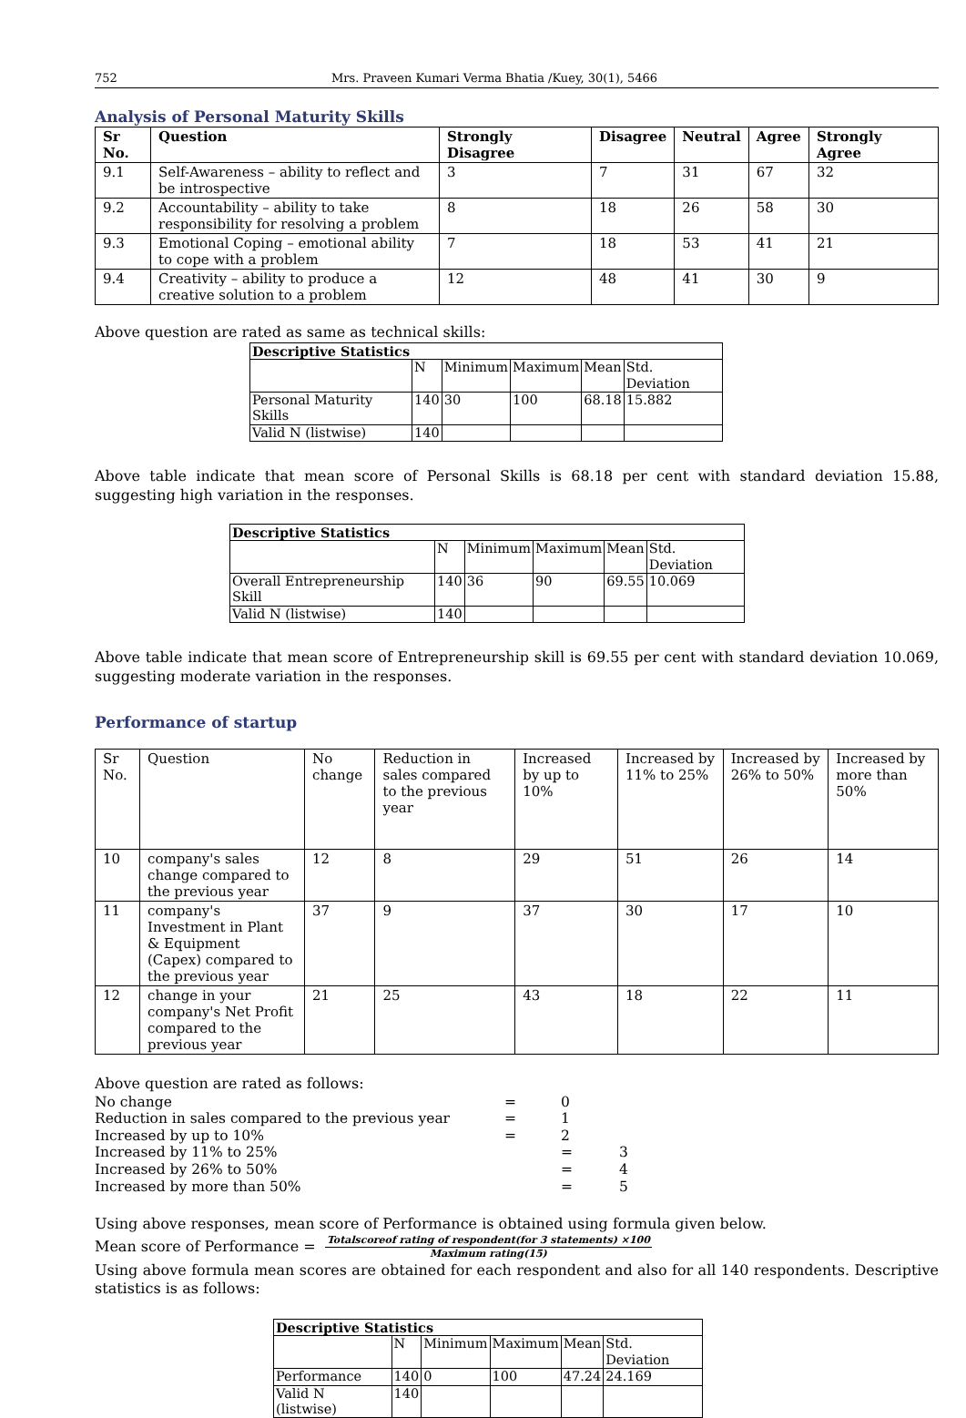752 Mrs. Praveen Kumari Verma Bhatia /Kuey, 30(1), 5466
Analysis of Personal Maturity Skills
| Sr No. | Question | Strongly Disagree | Disagree | Neutral | Agree | Strongly Agree |
| --- | --- | --- | --- | --- | --- | --- |
| 9.1 | Self-Awareness – ability to reflect and be introspective | 3 | 7 | 31 | 67 | 32 |
| 9.2 | Accountability – ability to take responsibility for resolving a problem | 8 | 18 | 26 | 58 | 30 |
| 9.3 | Emotional Coping – emotional ability to cope with a problem | 7 | 18 | 53 | 41 | 21 |
| 9.4 | Creativity – ability to produce a creative solution to a problem | 12 | 48 | 41 | 30 | 9 |
Above question are rated as same as technical skills:
| Descriptive Statistics | | | | | |
| --- | --- | --- | --- | --- | --- |
| | N | Minimum | Maximum | Mean | Std. Deviation |
| Personal Maturity Skills | 140 | 30 | 100 | 68.18 | 15.882 |
| Valid N (listwise) | 140 | | | | |
Above table indicate that mean score of Personal Skills is 68.18 per cent with standard deviation 15.88, suggesting high variation in the responses.
| Descriptive Statistics | | | | | |
| --- | --- | --- | --- | --- | --- |
| | N | Minimum | Maximum | Mean | Std. Deviation |
| Overall Entrepreneurship Skill | 140 | 36 | 90 | 69.55 | 10.069 |
| Valid N (listwise) | 140 | | | | |
Above table indicate that mean score of Entrepreneurship skill is 69.55 per cent with standard deviation 10.069, suggesting moderate variation in the responses.
Performance of startup
| Sr No. | Question | No change | Reduction in sales compared to the previous year | Increased by up to 10% | Increased by 11% to 25% | Increased by 26% to 50% | Increased by more than 50% |
| 10 | company's sales change compared to the previous year | 12 | 8 | 29 | 51 | 26 | 14 |
| 11 | company's Investment in Plant & Equipment (Capex) compared to the previous year | 37 | 9 | 37 | 30 | 17 | 10 |
| 12 | change in your company's Net Profit compared to the previous year | 21 | 25 | 43 | 18 | 22 | 11 |
Above question are rated as follows:
| No change | = | 0 | |
| Reduction in sales compared to the previous year | = | 1 | |
| Increased by up to 10% | = | 2 | |
| Increased by 11% to 25% | | = | 3 |
| Increased by 26% to 50% | | = | 4 |
| Increased by more than 50% | | = | 5 |
Using above responses, mean score of Performance is obtained using formula given below.
Mean score of Performance = Totalscoreof rating of respondent(for 3 statements) ×100 Maximum rating(15)
Using above formula mean scores are obtained for each respondent and also for all 140 respondents. Descriptive statistics is as follows:
| Descriptive Statistics | | | | | |
| --- | --- | --- | --- | --- | --- |
| | N | Minimum | Maximum | Mean | Std. Deviation |
| Performance | 140 | 0 | 100 | 47.24 | 24.169 |
| Valid N (listwise) | 140 | | | | |